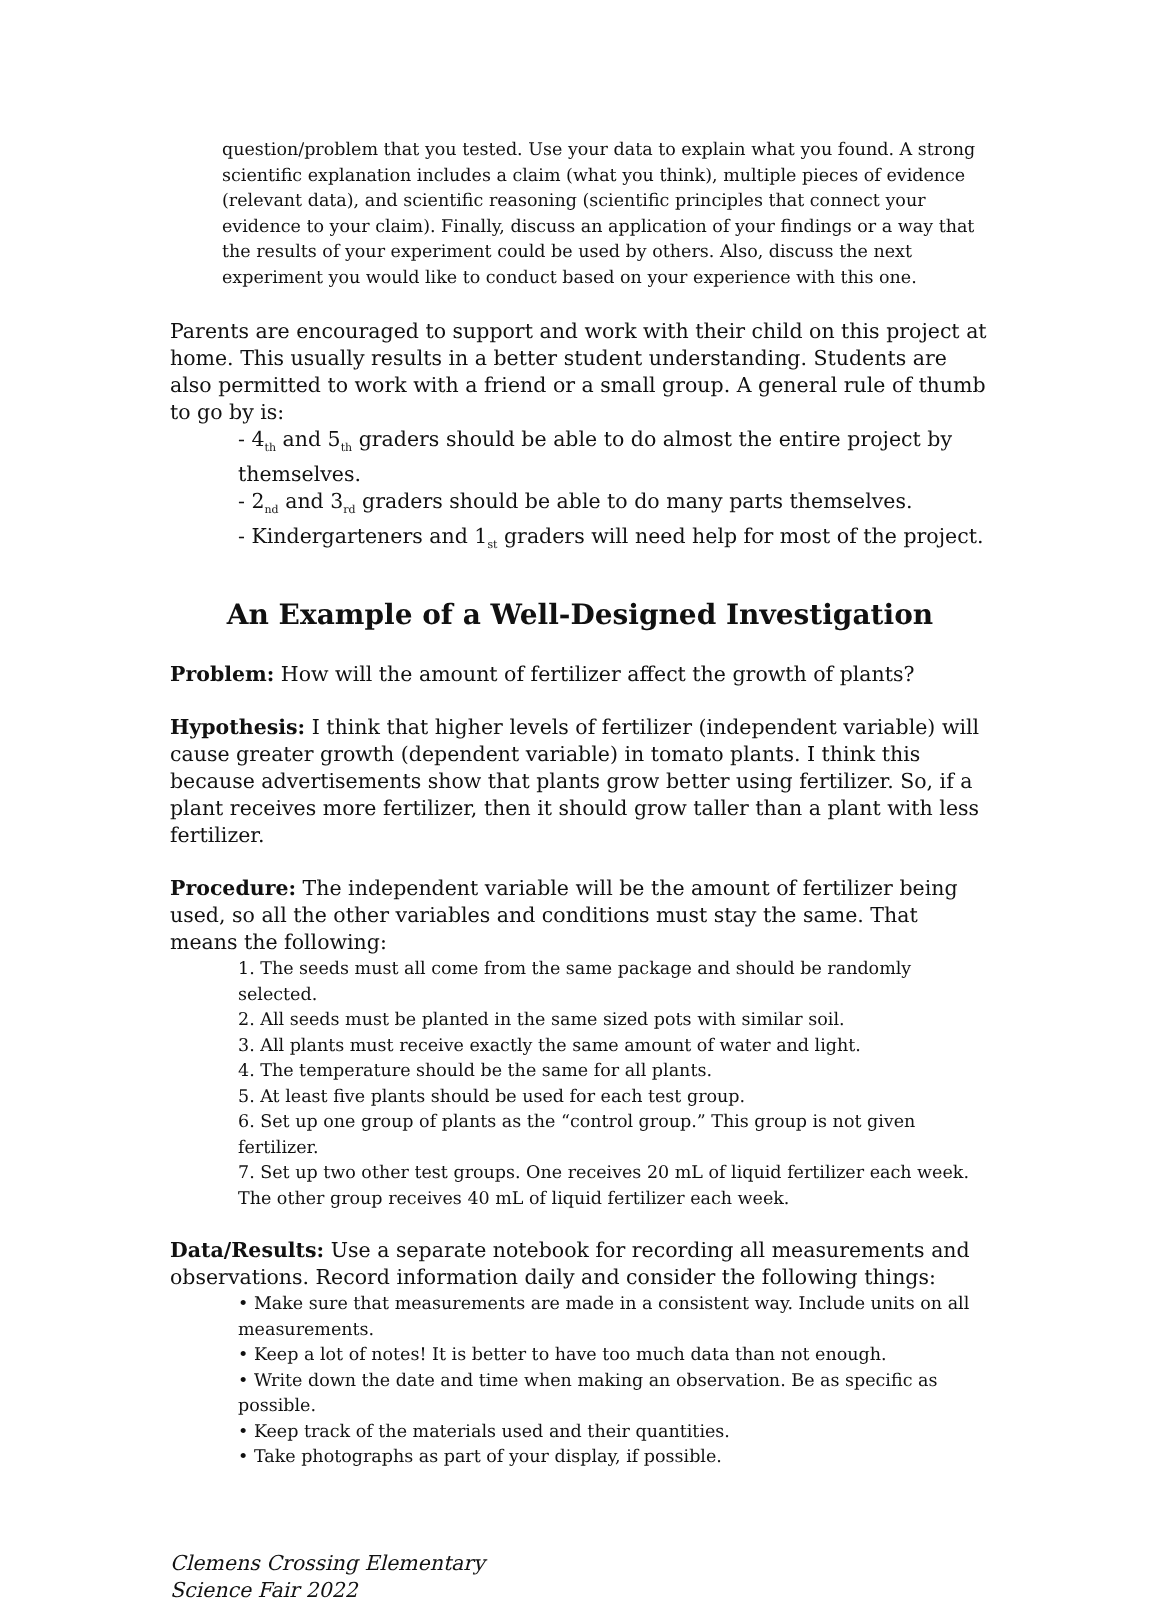question/problem that you tested. Use your data to explain what you found. A strong scientific explanation includes a claim (what you think), multiple pieces of evidence (relevant data), and scientific reasoning (scientific principles that connect your evidence to your claim). Finally, discuss an application of your findings or a way that the results of your experiment could be used by others. Also, discuss the next experiment you would like to conduct based on your experience with this one.
Parents are encouraged to support and work with their child on this project at home. This usually results in a better student understanding. Students are also permitted to work with a friend or a small group. A general rule of thumb to go by is:
- 4<sub>th</sub> and 5<sub>th</sub> graders should be able to do almost the entire project by themselves.
- 2<sub>nd</sub> and 3<sub>rd</sub> graders should be able to do many parts themselves.
- Kindergarteners and 1<sub>st</sub> graders will need help for most of the project.
An Example of a Well-Designed Investigation
Problem: How will the amount of fertilizer affect the growth of plants?
Hypothesis: I think that higher levels of fertilizer (independent variable) will cause greater growth (dependent variable) in tomato plants. I think this because advertisements show that plants grow better using fertilizer. So, if a plant receives more fertilizer, then it should grow taller than a plant with less fertilizer.
Procedure: The independent variable will be the amount of fertilizer being used, so all the other variables and conditions must stay the same. That means the following:
1. The seeds must all come from the same package and should be randomly selected.
2. All seeds must be planted in the same sized pots with similar soil.
3. All plants must receive exactly the same amount of water and light.
4. The temperature should be the same for all plants.
5. At least five plants should be used for each test group.
6. Set up one group of plants as the “control group.” This group is not given fertilizer.
7. Set up two other test groups. One receives 20 mL of liquid fertilizer each week. The other group receives 40 mL of liquid fertilizer each week.
Data/Results: Use a separate notebook for recording all measurements and observations. Record information daily and consider the following things:
• Make sure that measurements are made in a consistent way. Include units on all measurements.
• Keep a lot of notes! It is better to have too much data than not enough.
• Write down the date and time when making an observation. Be as specific as possible.
• Keep track of the materials used and their quantities.
• Take photographs as part of your display, if possible.
Clemens Crossing Elementary
Science Fair 2022